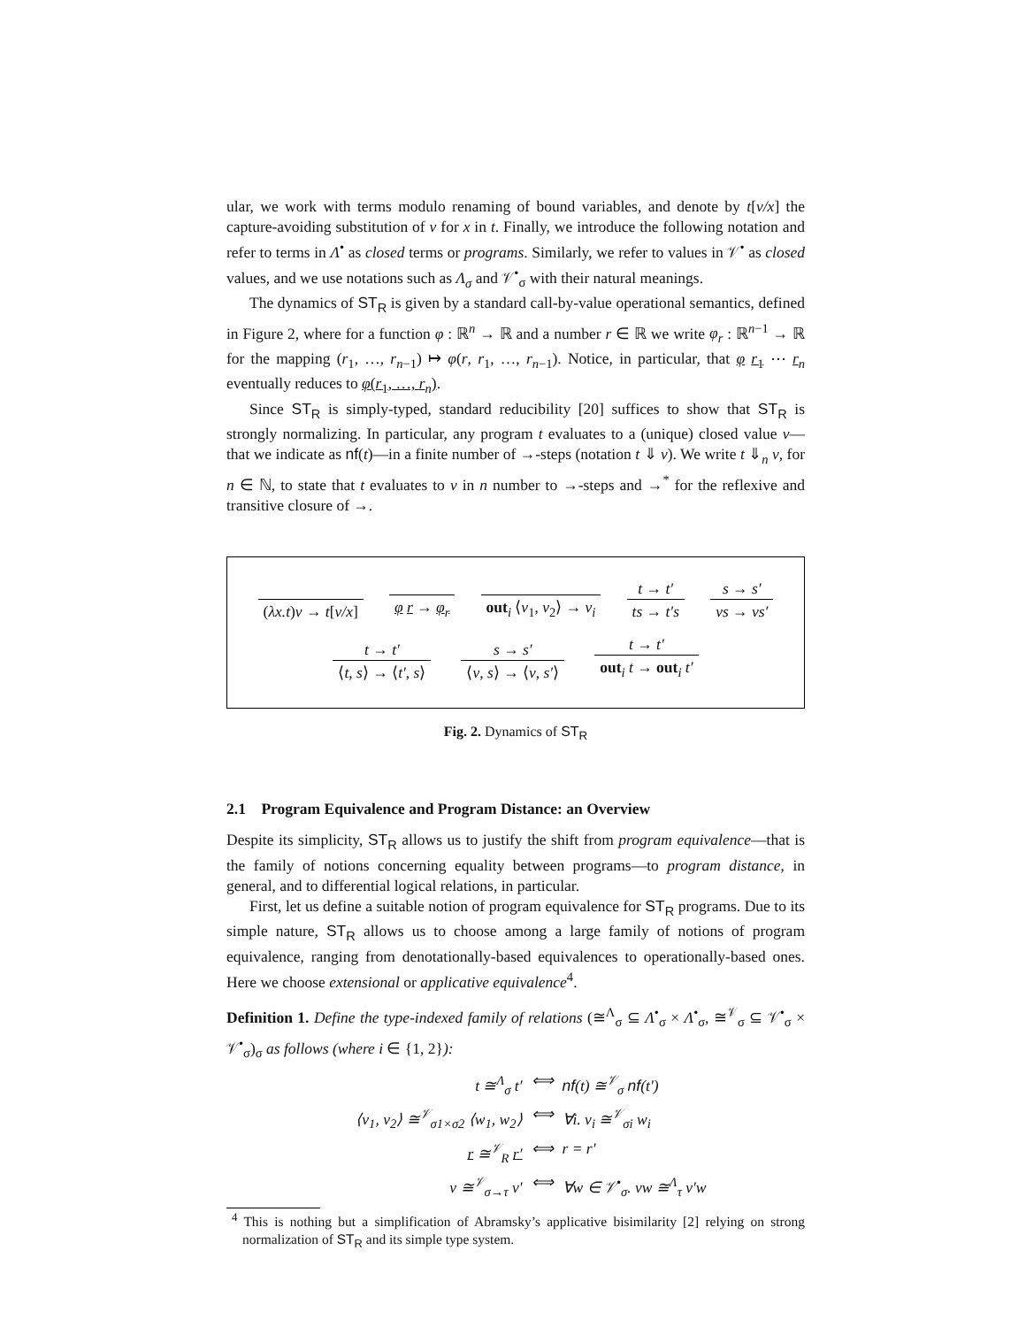ular, we work with terms modulo renaming of bound variables, and denote by t[v/x] the capture-avoiding substitution of v for x in t. Finally, we introduce the following notation and refer to terms in Λ<sup>•</sup> as closed terms or programs. Similarly, we refer to values in 𝒱<sup>•</sup> as closed values, and we use notations such as Λ<sub>σ</sub> and 𝒱<sup>•</sup><sub>σ</sub> with their natural meanings.
The dynamics of ST<sub>R</sub> is given by a standard call-by-value operational semantics, defined in Figure 2, where for a function φ : ℝ<sup>n</sup> → ℝ and a number r ∈ ℝ we write φ<sub>r</sub> : ℝ<sup>n−1</sup> → ℝ for the mapping (r<sub>1</sub>, …, r<sub>n−1</sub>) ↦ φ(r, r<sub>1</sub>, …, r<sub>n−1</sub>). Notice, in particular, that φ r<sub>1</sub> ⋯ r<sub>n</sub> eventually reduces to φ(r<sub>1</sub>, …, r<sub>n</sub>).
Since ST<sub>R</sub> is simply-typed, standard reducibility [20] suffices to show that ST<sub>R</sub> is strongly normalizing. In particular, any program t evaluates to a (unique) closed value v—that we indicate as nf(t)—in a finite number of →-steps (notation t ⇓ v). We write t ⇓<sub>n</sub> v, for n ∈ ℕ, to state that t evaluates to v in n number to →-steps and →<sup>*</sup> for the reflexive and transitive closure of →.
(λx.t)v → t[v/x] φ r → φ<sub>r</sub> out<sub>i</sub> ⟨v<sub>1</sub>, v<sub>2</sub>⟩ → v<sub>i</sub> t → t′ ts → t′s s → s′ vs → vs′
t → t′ ⟨t, s⟩ → ⟨t′, s⟩ s → s′ ⟨v, s⟩ → ⟨v, s′⟩ t → t′ out<sub>i</sub> t → out<sub>i</sub> t′
Fig. 2. Dynamics of ST<sub>R</sub>
2.1 Program Equivalence and Program Distance: an Overview
Despite its simplicity, ST<sub>R</sub> allows us to justify the shift from program equivalence—that is the family of notions concerning equality between programs—to program distance, in general, and to differential logical relations, in particular.
First, let us define a suitable notion of program equivalence for ST<sub>R</sub> programs. Due to its simple nature, ST<sub>R</sub> allows us to choose among a large family of notions of program equivalence, ranging from denotationally-based equivalences to operationally-based ones. Here we choose extensional or applicative equivalence<sup>4</sup>.
Definition 1. Define the type-indexed family of relations (≅<sup>Λ</sup><sub>σ</sub> ⊆ Λ<sup>•</sup><sub>σ</sub> × Λ<sup>•</sup><sub>σ</sub>, ≅<sup>𝒱</sup><sub>σ</sub> ⊆ 𝒱<sup>•</sup><sub>σ</sub> × 𝒱<sup>•</sup><sub>σ</sub>)<sub>σ</sub> as follows (where i ∈ {1, 2}):
t ≅<sup>Λ</sup><sub>σ</sub> t′
⟺
nf(t) ≅<sup>𝒱</sup><sub>σ</sub> nf(t′)
⟨v<sub>1</sub>, v<sub>2</sub>⟩ ≅<sup>𝒱</sup><sub>σ1×σ2</sub> ⟨w<sub>1</sub>, w<sub>2</sub>⟩
⟺
∀i. v<sub>i</sub> ≅<sup>𝒱</sup><sub>σi</sub> w<sub>i</sub>
r ≅<sup>𝒱</sup><sub>R</sub> r′
⟺
r = r′
v ≅<sup>𝒱</sup><sub>σ→τ</sub> v′
⟺
∀w ∈ 𝒱<sup>•</sup><sub>σ</sub>. vw ≅<sup>Λ</sup><sub>τ</sub> v′w
<sup>4</sup> This is nothing but a simplification of Abramsky’s applicative bisimilarity [2] relying on strong normalization of ST<sub>R</sub> and its simple type system.